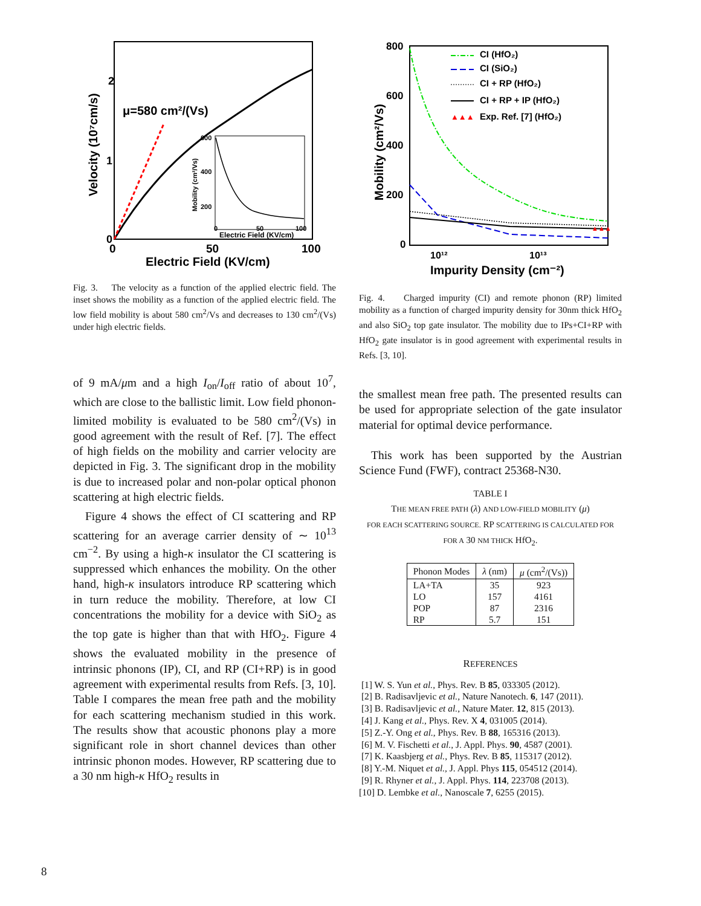μ=580 cm²/(Vs)
2
1
0
0
50
100
Electric Field (KV/cm)
Velocity (10⁷cm/s)
600
400
200
0
50
100
Electric Field (KV/cm)
Mobility (cm²/Vs)
Fig. 3. The velocity as a function of the applied electric field. The inset shows the mobility as a function of the applied electric field. The low field mobility is about 580 cm<sup>2</sup>/Vs and decreases to 130 cm<sup>2</sup>/(Vs) under high electric fields.
of 9 mA/μm and a high I<sub>on</sub>/I<sub>off</sub> ratio of about 10<sup>7</sup>, which are close to the ballistic limit. Low field phonon-limited mobility is evaluated to be 580 cm<sup>2</sup>/(Vs) in good agreement with the result of Ref. [7]. The effect of high fields on the mobility and carrier velocity are depicted in Fig. 3. The significant drop in the mobility is due to increased polar and non-polar optical phonon scattering at high electric fields.
Figure 4 shows the effect of CI scattering and RP scattering for an average carrier density of ∼ 10<sup>13</sup> cm<sup>−2</sup>. By using a high-κ insulator the CI scattering is suppressed which enhances the mobility. On the other hand, high-κ insulators introduce RP scattering which in turn reduce the mobility. Therefore, at low CI concentrations the mobility for a device with SiO<sub>2</sub> as the top gate is higher than that with HfO<sub>2</sub>. Figure 4 shows the evaluated mobility in the presence of intrinsic phonons (IP), CI, and RP (CI+RP) is in good agreement with experimental results from Refs. [3, 10]. Table I compares the mean free path and the mobility for each scattering mechanism studied in this work. The results show that acoustic phonons play a more significant role in short channel devices than other intrinsic phonon modes. However, RP scattering due to a 30 nm high-κ HfO<sub>2</sub> results in
▲▲▲
800
600
400
200
0
10¹²
10¹³
Impurity Density (cm⁻²)
Mobility (cm²/Vs)
CI (HfO₂)
CI (SiO₂)
CI + RP (HfO₂)
CI + RP + IP (HfO₂)
Exp. Ref. [7] (HfO₂)
▲▲▲
Fig. 4. Charged impurity (CI) and remote phonon (RP) limited mobility as a function of charged impurity density for 30nm thick HfO<sub>2</sub> and also SiO<sub>2</sub> top gate insulator. The mobility due to IPs+CI+RP with HfO<sub>2</sub> gate insulator is in good agreement with experimental results in Refs. [3, 10].
the smallest mean free path. The presented results can be used for appropriate selection of the gate insulator material for optimal device performance.
This work has been supported by the Austrian Science Fund (FWF), contract 25368-N30.
TABLE I
THE MEAN FREE PATH (λ) AND LOW-FIELD MOBILITY (μ)
FOR EACH SCATTERING SOURCE. RP SCATTERING IS CALCULATED FOR FOR A 30 NM THICK HfO<sub>2</sub>.
| Phonon Modes | λ (nm) | μ (cm<sup>2</sup>/(Vs)) |
| --- | --- | --- |
| LA+TA | 35 | 923 |
| LO | 157 | 4161 |
| POP | 87 | 2316 |
| RP | 5.7 | 151 |
REFERENCES
[1] W. S. Yun et al., Phys. Rev. B 85, 033305 (2012).
[2] B. Radisavljevic et al., Nature Nanotech. 6, 147 (2011).
[3] B. Radisavljevic et al., Nature Mater. 12, 815 (2013).
[4] J. Kang et al., Phys. Rev. X 4, 031005 (2014).
[5] Z.-Y. Ong et al., Phys. Rev. B 88, 165316 (2013).
[6] M. V. Fischetti et al., J. Appl. Phys. 90, 4587 (2001).
[7] K. Kaasbjerg et al., Phys. Rev. B 85, 115317 (2012).
[8] Y.-M. Niquet et al., J. Appl. Phys 115, 054512 (2014).
[9] R. Rhyner et al., J. Appl. Phys. 114, 223708 (2013).
[10] D. Lembke et al., Nanoscale 7, 6255 (2015).
8